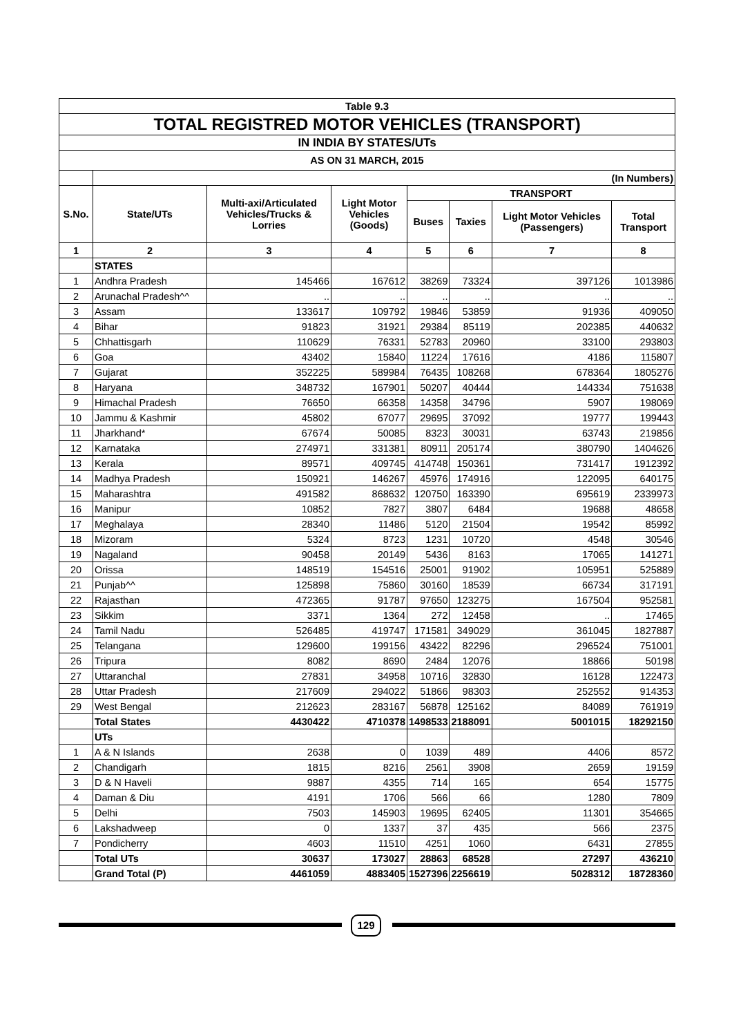| Table 9.3 | | | | | | | |
| TOTAL REGISTRED MOTOR VEHICLES (TRANSPORT) | | | | | | | |
| IN INDIA BY STATES/UTs | | | | | | | |
| AS ON 31 MARCH, 2015 | | | | | | | |
| | (In Numbers) | | | | | | |
| S.No. | State/UTs | Multi-axi/Articulated Vehicles/Trucks & Lorries | Light Motor Vehicles (Goods) | TRANSPORT | | | |
| | | | | Buses | Taxies | Light Motor Vehicles (Passengers) | Total Transport |
| 1 | 2 | 3 | 4 | 5 | 6 | 7 | 8 |
| | STATES | | | | | | |
| 1 | Andhra Pradesh | 145466 | 167612 | 38269 | 73324 | 397126 | 1013986 |
| 2 | Arunachal Pradesh^^ | .. | .. | .. | .. | .. | .. |
| 3 | Assam | 133617 | 109792 | 19846 | 53859 | 91936 | 409050 |
| 4 | Bihar | 91823 | 31921 | 29384 | 85119 | 202385 | 440632 |
| 5 | Chhattisgarh | 110629 | 76331 | 52783 | 20960 | 33100 | 293803 |
| 6 | Goa | 43402 | 15840 | 11224 | 17616 | 4186 | 115807 |
| 7 | Gujarat | 352225 | 589984 | 76435 | 108268 | 678364 | 1805276 |
| 8 | Haryana | 348732 | 167901 | 50207 | 40444 | 144334 | 751638 |
| 9 | Himachal Pradesh | 76650 | 66358 | 14358 | 34796 | 5907 | 198069 |
| 10 | Jammu & Kashmir | 45802 | 67077 | 29695 | 37092 | 19777 | 199443 |
| 11 | Jharkhand* | 67674 | 50085 | 8323 | 30031 | 63743 | 219856 |
| 12 | Karnataka | 274971 | 331381 | 80911 | 205174 | 380790 | 1404626 |
| 13 | Kerala | 89571 | 409745 | 414748 | 150361 | 731417 | 1912392 |
| 14 | Madhya Pradesh | 150921 | 146267 | 45976 | 174916 | 122095 | 640175 |
| 15 | Maharashtra | 491582 | 868632 | 120750 | 163390 | 695619 | 2339973 |
| 16 | Manipur | 10852 | 7827 | 3807 | 6484 | 19688 | 48658 |
| 17 | Meghalaya | 28340 | 11486 | 5120 | 21504 | 19542 | 85992 |
| 18 | Mizoram | 5324 | 8723 | 1231 | 10720 | 4548 | 30546 |
| 19 | Nagaland | 90458 | 20149 | 5436 | 8163 | 17065 | 141271 |
| 20 | Orissa | 148519 | 154516 | 25001 | 91902 | 105951 | 525889 |
| 21 | Punjab^^ | 125898 | 75860 | 30160 | 18539 | 66734 | 317191 |
| 22 | Rajasthan | 472365 | 91787 | 97650 | 123275 | 167504 | 952581 |
| 23 | Sikkim | 3371 | 1364 | 272 | 12458 | .. | 17465 |
| 24 | Tamil Nadu | 526485 | 419747 | 171581 | 349029 | 361045 | 1827887 |
| 25 | Telangana | 129600 | 199156 | 43422 | 82296 | 296524 | 751001 |
| 26 | Tripura | 8082 | 8690 | 2484 | 12076 | 18866 | 50198 |
| 27 | Uttaranchal | 27831 | 34958 | 10716 | 32830 | 16128 | 122473 |
| 28 | Uttar Pradesh | 217609 | 294022 | 51866 | 98303 | 252552 | 914353 |
| 29 | West Bengal | 212623 | 283167 | 56878 | 125162 | 84089 | 761919 |
| | Total States | 4430422 | 4710378 | 1498533 | 2188091 | 5001015 | 18292150 |
| | UTs | | | | | | |
| 1 | A & N Islands | 2638 | 0 | 1039 | 489 | 4406 | 8572 |
| 2 | Chandigarh | 1815 | 8216 | 2561 | 3908 | 2659 | 19159 |
| 3 | D & N Haveli | 9887 | 4355 | 714 | 165 | 654 | 15775 |
| 4 | Daman & Diu | 4191 | 1706 | 566 | 66 | 1280 | 7809 |
| 5 | Delhi | 7503 | 145903 | 19695 | 62405 | 11301 | 354665 |
| 6 | Lakshadweep | 0 | 1337 | 37 | 435 | 566 | 2375 |
| 7 | Pondicherry | 4603 | 11510 | 4251 | 1060 | 6431 | 27855 |
| | Total UTs | 30637 | 173027 | 28863 | 68528 | 27297 | 436210 |
| | Grand Total (P) | 4461059 | 4883405 | 1527396 | 2256619 | 5028312 | 18728360 |
129